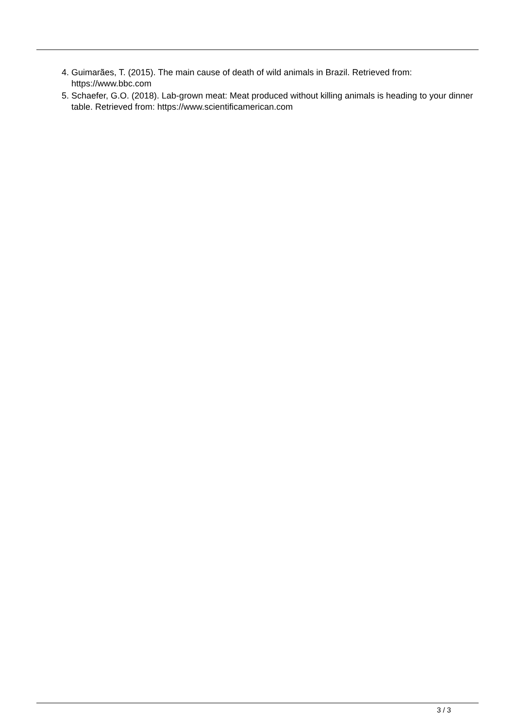4. Guimarães, T. (2015). The main cause of death of wild animals in Brazil. Retrieved from: https://www.bbc.com
5. Schaefer, G.O. (2018). Lab-grown meat: Meat produced without killing animals is heading to your dinner table. Retrieved from: https://www.scientificamerican.com
3 / 3